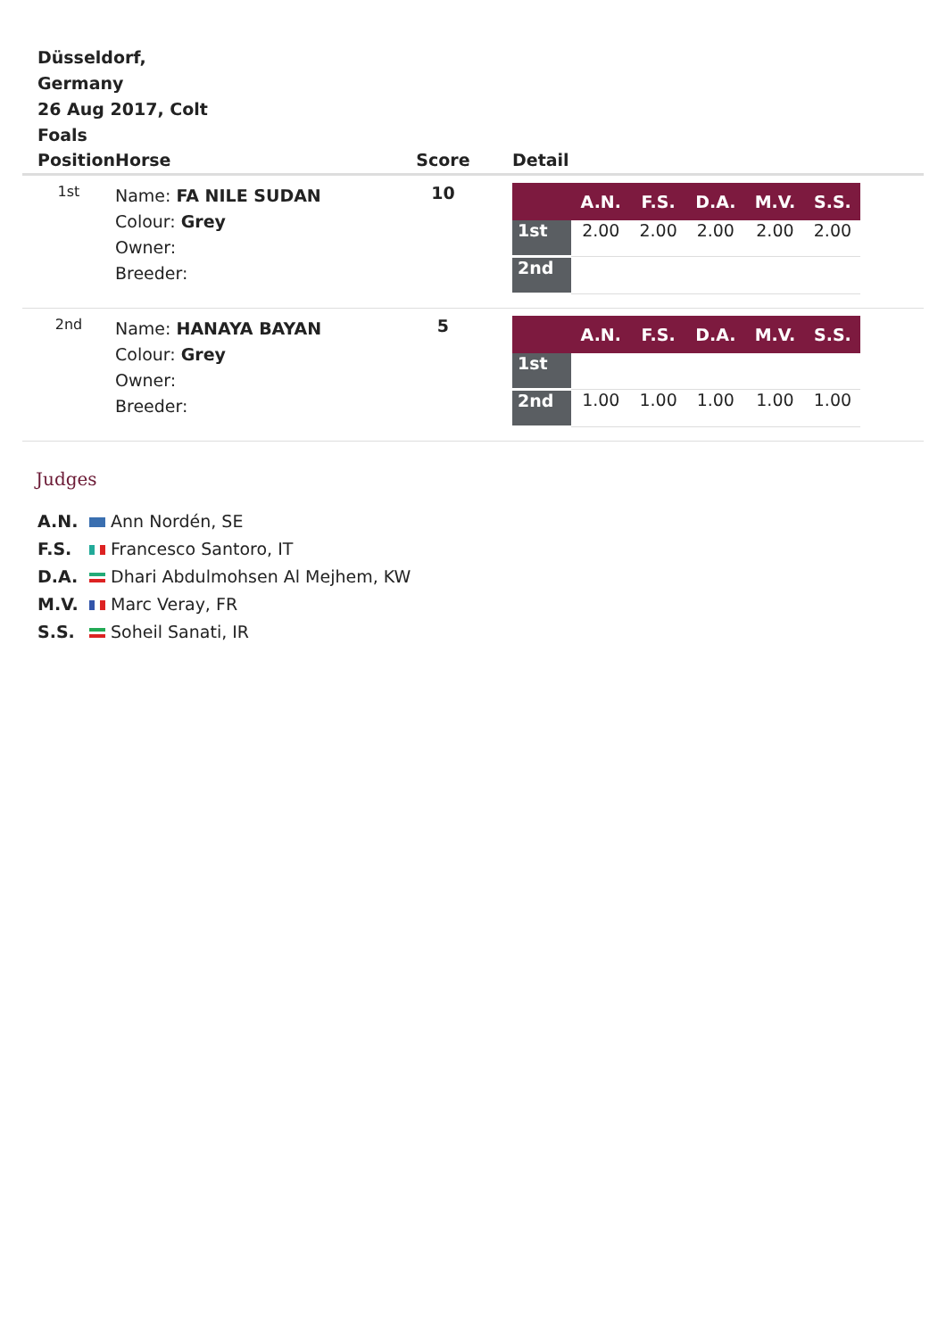Düsseldorf, Germany
26 Aug 2017, Colt Foals
| Position | Horse | Score | Detail |
| --- | --- | --- | --- |
| 1st | Name: FA NILE SUDAN Colour: Grey Owner: Breeder: | 10 | / / A.N. / F.S. / D.A. / M.V. / S.S. / / --- / --- / --- / --- / --- / --- / / 1st / 2.00 / 2.00 / 2.00 / 2.00 / 2.00 / / 2nd / / / / / / |
| 2nd | Name: HANAYA BAYAN Colour: Grey Owner: Breeder: | 5 | / / A.N. / F.S. / D.A. / M.V. / S.S. / / --- / --- / --- / --- / --- / --- / / 1st / / / / / / / 2nd / 1.00 / 1.00 / 1.00 / 1.00 / 1.00 / |
Judges
A.N. Ann Nordén, SE
F.S. Francesco Santoro, IT
D.A. Dhari Abdulmohsen Al Mejhem, KW
M.V. Marc Veray, FR
S.S. Soheil Sanati, IR